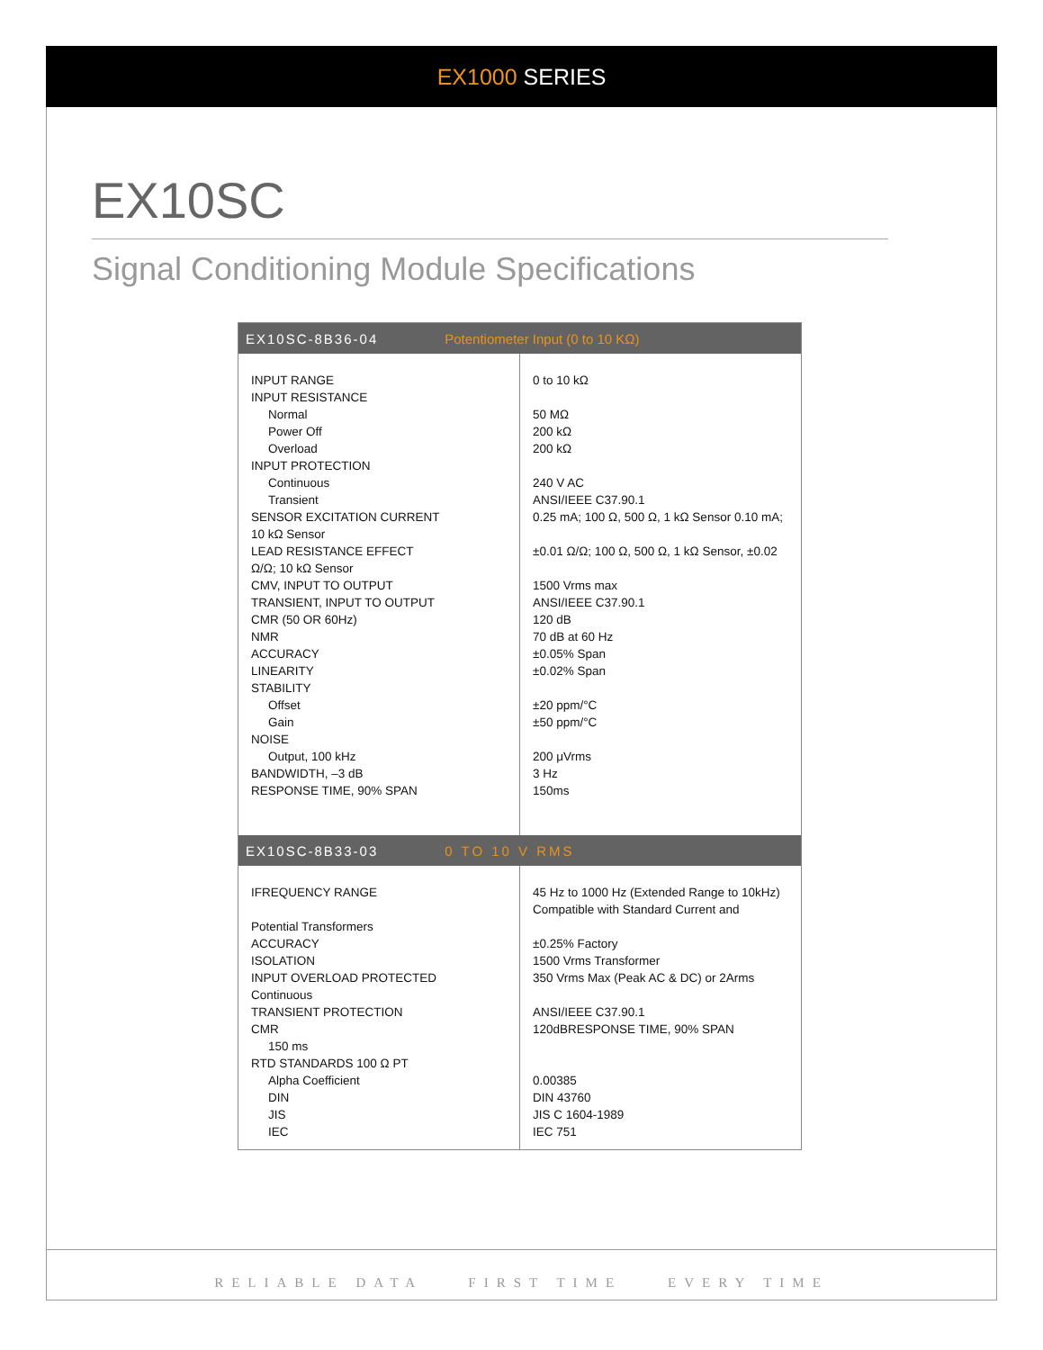EX1000 SERIES
EX10SC
Signal Conditioning Module Specifications
| EX10SC-8B36-04 Potentiometer Input (0 to 10 KΩ) | |
| --- | --- |
| INPUT RANGE INPUT RESISTANCE Normal Power Off Overload INPUT PROTECTION Continuous Transient SENSOR EXCITATION CURRENT 10 kΩ Sensor LEAD RESISTANCE EFFECT Ω/Ω; 10 kΩ Sensor CMV, INPUT TO OUTPUT TRANSIENT, INPUT TO OUTPUT CMR (50 OR 60Hz) NMR ACCURACY LINEARITY STABILITY Offset Gain NOISE Output, 100 kHz BANDWIDTH, –3 dB RESPONSE TIME, 90% SPAN | 0 to 10 kΩ 50 MΩ 200 kΩ 200 kΩ 240 V AC ANSI/IEEE C37.90.1 0.25 mA; 100 Ω, 500 Ω, 1 kΩ Sensor 0.10 mA; ±0.01 Ω/Ω; 100 Ω, 500 Ω, 1 kΩ Sensor, ±0.02 1500 Vrms max ANSI/IEEE C37.90.1 120 dB 70 dB at 60 Hz ±0.05% Span ±0.02% Span ±20 ppm/°C ±50 ppm/°C 200 μVrms 3 Hz 150ms |
| EX10SC-8B33-03 0 TO 10 V RMS | |
| IFREQUENCY RANGE Potential Transformers ACCURACY ISOLATION INPUT OVERLOAD PROTECTED Continuous TRANSIENT PROTECTION CMR 150 ms RTD STANDARDS 100 Ω PT Alpha Coefficient DIN JIS IEC | 45 Hz to 1000 Hz (Extended Range to 10kHz) Compatible with Standard Current and ±0.25% Factory 1500 Vrms Transformer 350 Vrms Max (Peak AC & DC) or 2Arms ANSI/IEEE C37.90.1 120dBRESPONSE TIME, 90% SPAN 0.00385 DIN 43760 JIS C 1604-1989 IEC 751 |
RELIABLE DATA FIRST TIME EVERY TIME